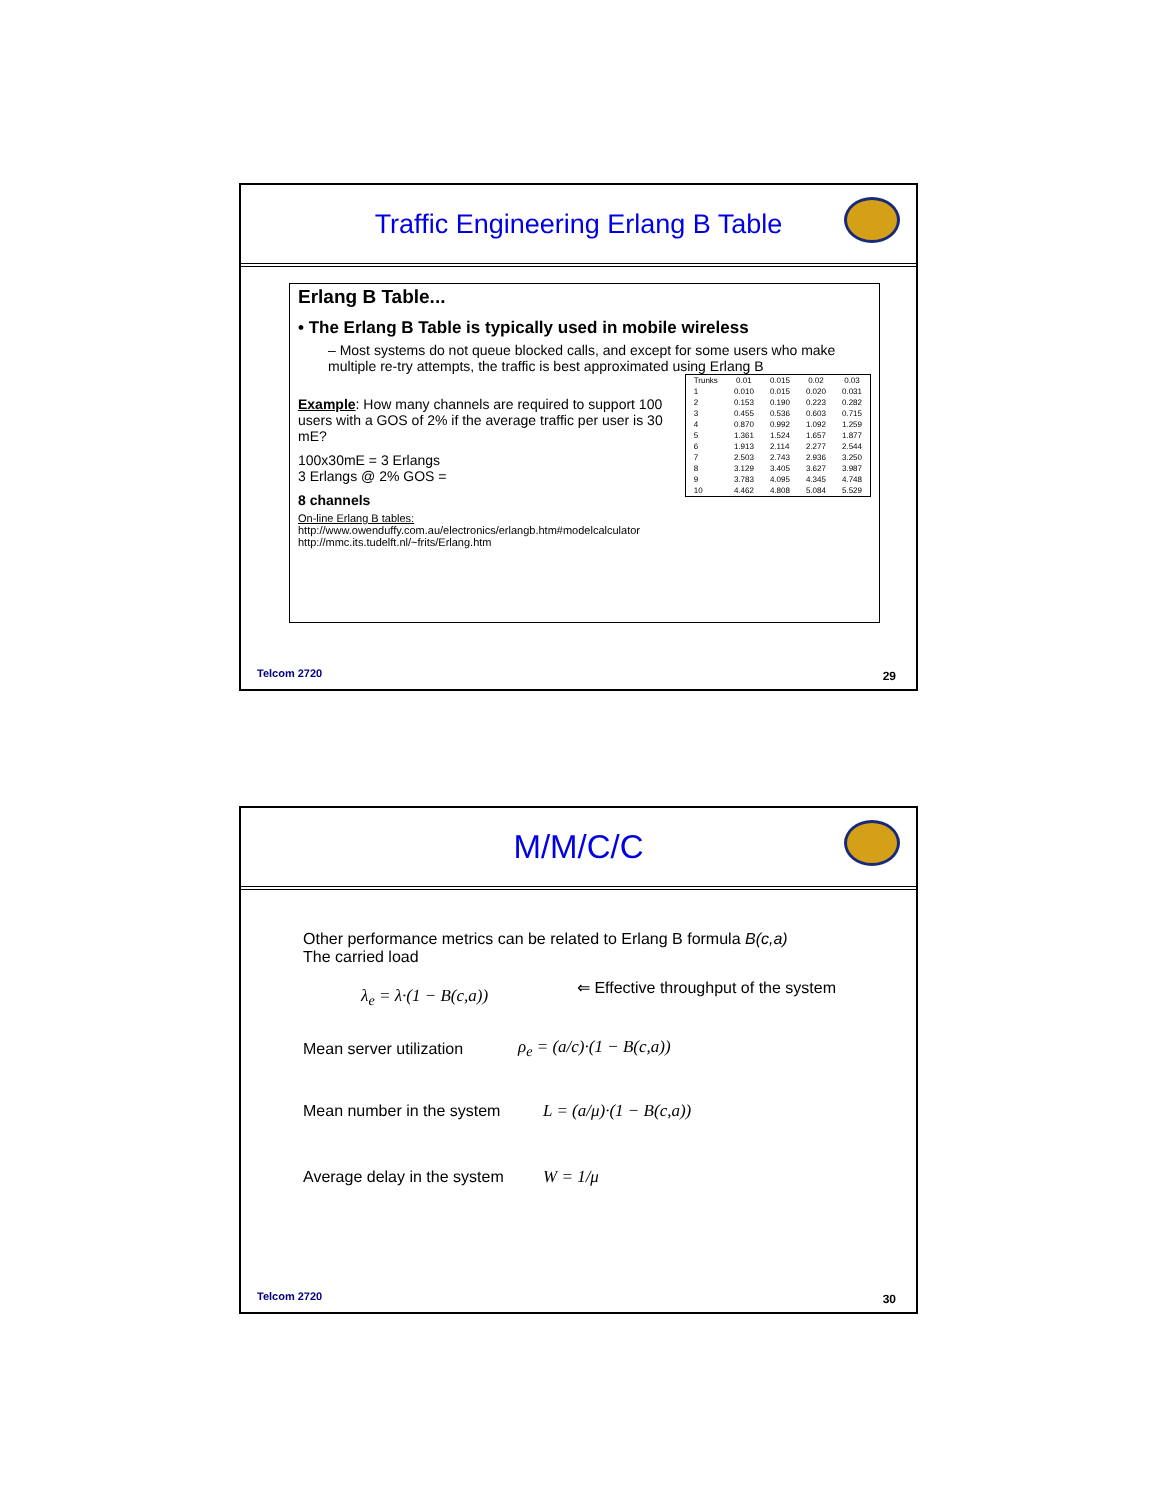Traffic Engineering Erlang B Table
Erlang B Table...
• The Erlang B Table is typically used in mobile wireless
– Most systems do not queue blocked calls, and except for some users who make multiple re-try attempts, the traffic is best approximated using Erlang B
| Trunks | 0.01 | 0.015 | 0.02 | 0.03 |
| --- | --- | --- | --- | --- |
| 1 | 0.010 | 0.015 | 0.020 | 0.031 |
| 2 | 0.153 | 0.190 | 0.223 | 0.282 |
| 3 | 0.455 | 0.536 | 0.603 | 0.715 |
| 4 | 0.870 | 0.992 | 1.092 | 1.259 |
| 5 | 1.361 | 1.524 | 1.657 | 1.877 |
| 6 | 1.913 | 2.114 | 2.277 | 2.544 |
| 7 | 2.503 | 2.743 | 2.936 | 3.250 |
| 8 | 3.129 | 3.405 | 3.627 | 3.987 |
| 9 | 3.783 | 4.095 | 4.345 | 4.748 |
| 10 | 4.462 | 4.808 | 5.084 | 5.529 |
Example: How many channels are required to support 100 users with a GOS of 2% if the average traffic per user is 30 mE?
100x30mE = 3 Erlangs
3 Erlangs @ 2% GOS =
8 channels
On-line Erlang B tables:
http://www.owenduffy.com.au/electronics/erlangb.htm#modelcalculator
http://mmc.its.tudelft.nl/~frits/Erlang.htm
Telcom 2720 29
M/M/C/C
Other performance metrics can be related to Erlang B formula B(c,a)
The carried load
λ<sub>e</sub> = λ·(1 − B(c,a)) ⇐ Effective throughput of the system
Mean server utilization ρ<sub>e</sub> = (a/c)·(1 − B(c,a))
Mean number in the system L = (a/μ)·(1 − B(c,a))
Average delay in the system W = 1/μ
Telcom 2720 30